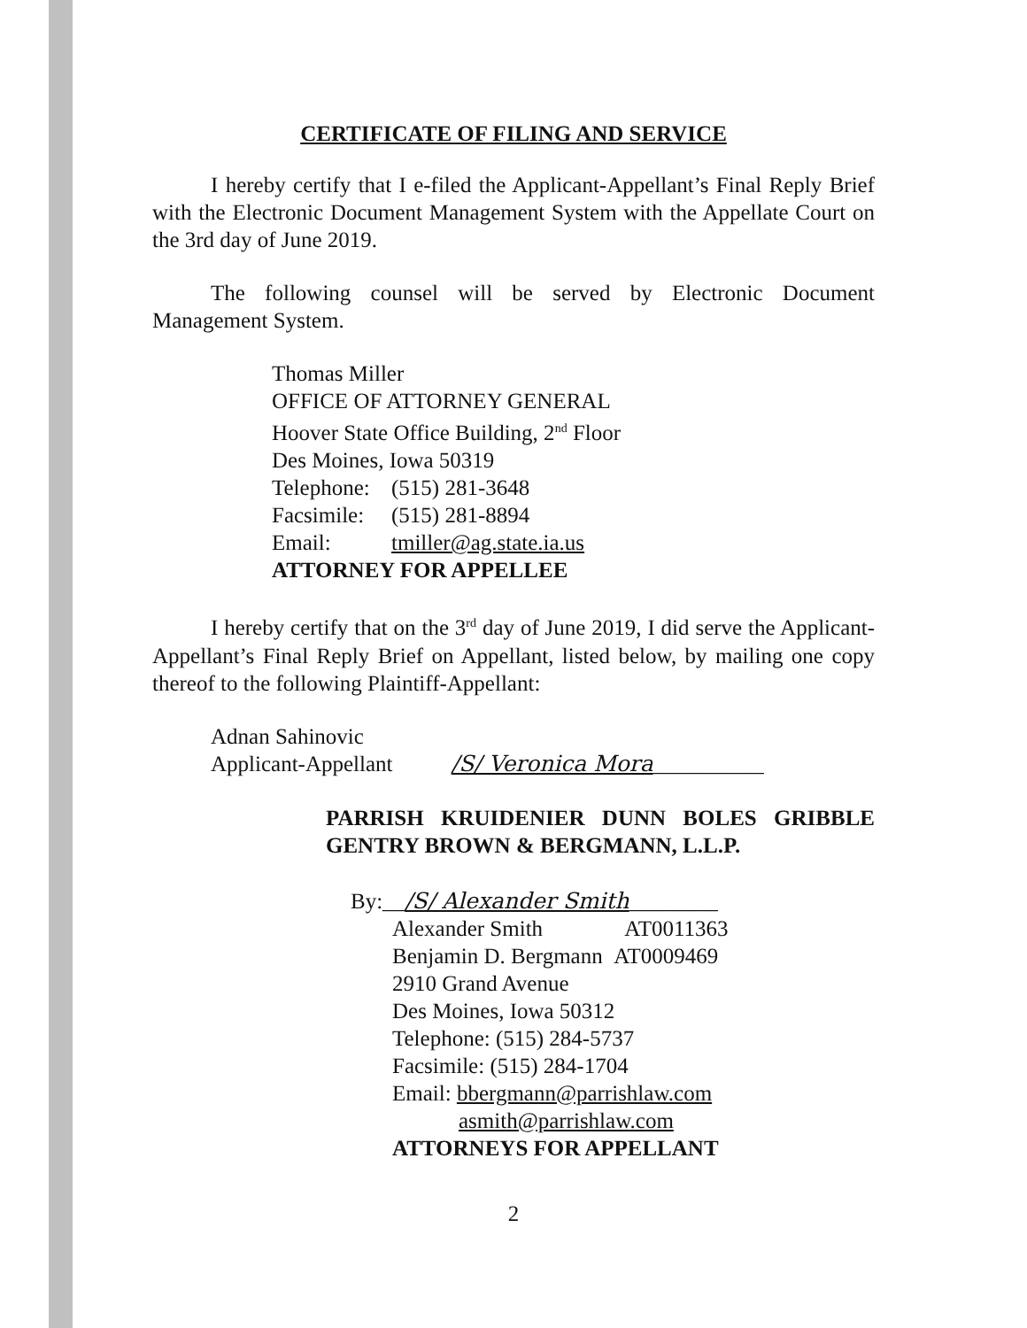CERTIFICATE OF FILING AND SERVICE
I hereby certify that I e-filed the Applicant-Appellant’s Final Reply Brief with the Electronic Document Management System with the Appellate Court on the 3rd day of June 2019.
The following counsel will be served by Electronic Document Management System.
Thomas Miller
OFFICE OF ATTORNEY GENERAL
Hoover State Office Building, 2<sup>nd</sup> Floor
Des Moines, Iowa 50319
Telephone: (515) 281-3648
Facsimile: (515) 281-8894
Email: tmiller@ag.state.ia.us
ATTORNEY FOR APPELLEE
I hereby certify that on the 3<sup>rd</sup> day of June 2019, I did serve the Applicant-Appellant’s Final Reply Brief on Appellant, listed below, by mailing one copy thereof to the following Plaintiff-Appellant:
Adnan Sahinovic
Applicant-Appellant /S/ Veronica Mora__________
PARRISH KRUIDENIER DUNN BOLES GRIBBLE GENTRY BROWN & BERGMANN, L.L.P.
By:__/S/ Alexander Smith________
Alexander Smith AT0011363
Benjamin D. Bergmann AT0009469
2910 Grand Avenue
Des Moines, Iowa 50312
Telephone: (515) 284-5737
Facsimile: (515) 284-1704
Email: bbergmann@parrishlaw.com
asmith@parrishlaw.com
ATTORNEYS FOR APPELLANT
2